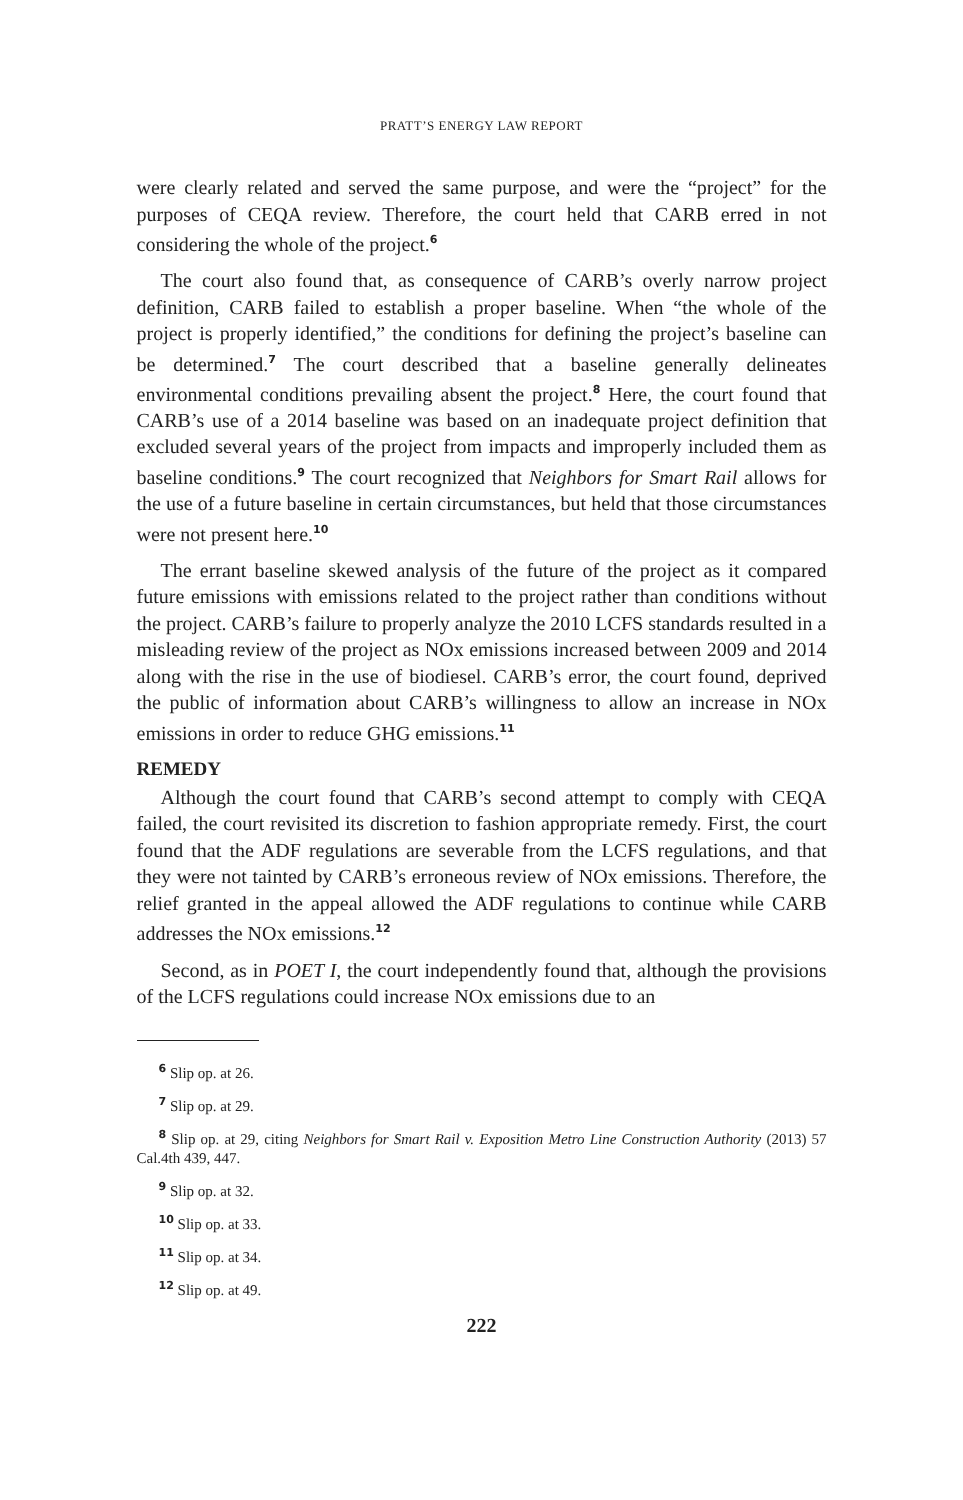PRATT’S ENERGY LAW REPORT
were clearly related and served the same purpose, and were the “project” for the purposes of CEQA review. Therefore, the court held that CARB erred in not considering the whole of the project.<sup>6</sup>
The court also found that, as consequence of CARB’s overly narrow project definition, CARB failed to establish a proper baseline. When “the whole of the project is properly identified,” the conditions for defining the project’s baseline can be determined.<sup>7</sup> The court described that a baseline generally delineates environmental conditions prevailing absent the project.<sup>8</sup> Here, the court found that CARB’s use of a 2014 baseline was based on an inadequate project definition that excluded several years of the project from impacts and improperly included them as baseline conditions.<sup>9</sup> The court recognized that Neighbors for Smart Rail allows for the use of a future baseline in certain circumstances, but held that those circumstances were not present here.<sup>10</sup>
The errant baseline skewed analysis of the future of the project as it compared future emissions with emissions related to the project rather than conditions without the project. CARB’s failure to properly analyze the 2010 LCFS standards resulted in a misleading review of the project as NOx emissions increased between 2009 and 2014 along with the rise in the use of biodiesel. CARB’s error, the court found, deprived the public of information about CARB’s willingness to allow an increase in NOx emissions in order to reduce GHG emissions.<sup>11</sup>
REMEDY
Although the court found that CARB’s second attempt to comply with CEQA failed, the court revisited its discretion to fashion appropriate remedy. First, the court found that the ADF regulations are severable from the LCFS regulations, and that they were not tainted by CARB’s erroneous review of NOx emissions. Therefore, the relief granted in the appeal allowed the ADF regulations to continue while CARB addresses the NOx emissions.<sup>12</sup>
Second, as in POET I, the court independently found that, although the provisions of the LCFS regulations could increase NOx emissions due to an
<sup>6</sup> Slip op. at 26.
<sup>7</sup> Slip op. at 29.
<sup>8</sup> Slip op. at 29, citing Neighbors for Smart Rail v. Exposition Metro Line Construction Authority (2013) 57 Cal.4th 439, 447.
<sup>9</sup> Slip op. at 32.
<sup>10</sup> Slip op. at 33.
<sup>11</sup> Slip op. at 34.
<sup>12</sup> Slip op. at 49.
222